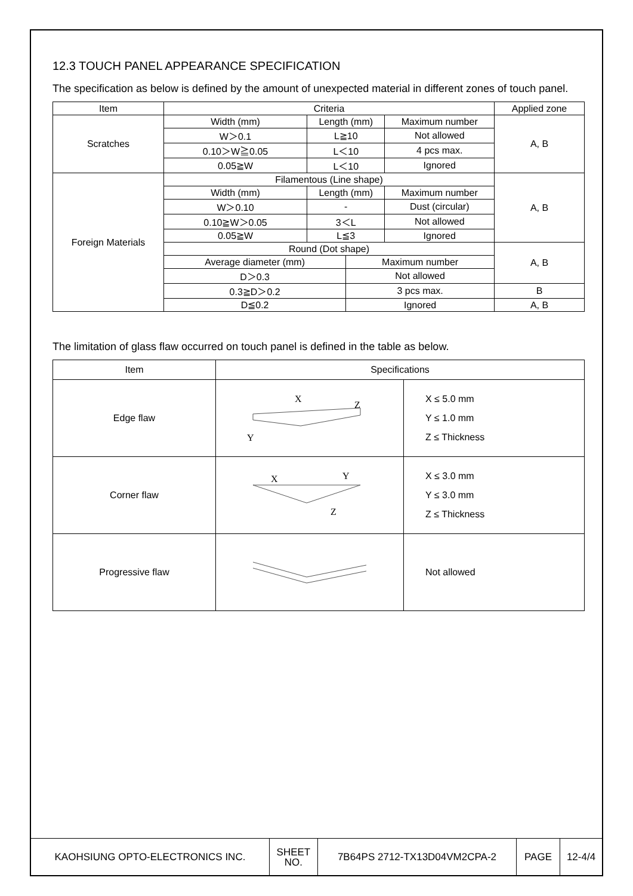12.3 TOUCH PANEL APPEARANCE SPECIFICATION
The specification as below is defined by the amount of unexpected material in different zones of touch panel.
| Item | Criteria | | | | Applied zone |
| --- | --- | --- | --- | --- | --- |
| Scratches | Width (mm) | Length (mm) | | Maximum number | A, B |
| | W＞0.1 | L≧10 | | Not allowed | |
| | 0.10＞W≧0.05 | L＜10 | | 4 pcs max. | |
| | 0.05≧W | L＜10 | | Ignored | |
| Foreign Materials | Filamentous (Line shape) | | | | A, B |
| | Width (mm) | Length (mm) | | Maximum number | |
| | W＞0.10 | - | | Dust (circular) | |
| | 0.10≧W＞0.05 | 3＜L | | Not allowed | |
| | 0.05≧W | L≦3 | | Ignored | |
| | Round (Dot shape) | | | | A, B |
| | Average diameter (mm) | | Maximum number | | |
| | D＞0.3 | | Not allowed | | |
| | 0.3≧D＞0.2 | | 3 pcs max. | | B |
| | D≦0.2 | | Ignored | | A, B |
The limitation of glass flaw occurred on touch panel is defined in the table as below.
| Item | Specifications | |
| --- | --- | --- |
| Edge flaw | X Z Y | X ≤ 5.0 mm Y ≤ 1.0 mm Z ≤ Thickness |
| Corner flaw | X Y Z | X ≤ 3.0 mm Y ≤ 3.0 mm Z ≤ Thickness |
| Progressive flaw | | Not allowed |
| KAOHSIUNG OPTO-ELECTRONICS INC. | SHEET NO. | 7B64PS 2712-TX13D04VM2CPA-2 | PAGE | 12-4/4 |